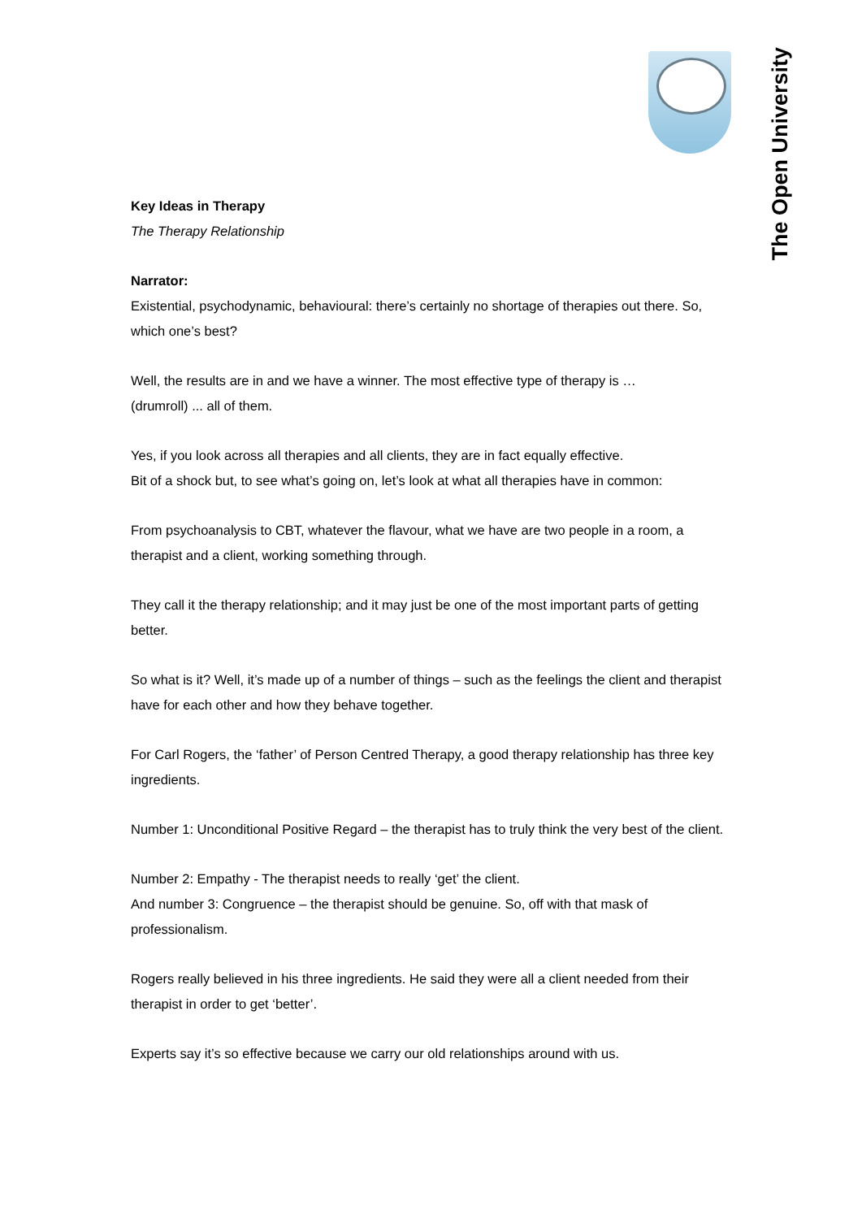The Open University
Key Ideas in Therapy
The Therapy Relationship
Narrator:
Existential, psychodynamic, behavioural: there’s certainly no shortage of therapies out there. So, which one’s best?
Well, the results are in and we have a winner. The most effective type of therapy is …
(drumroll) ... all of them.
Yes, if you look across all therapies and all clients, they are in fact equally effective.
Bit of a shock but, to see what’s going on, let’s look at what all therapies have in common:
From psychoanalysis to CBT, whatever the flavour, what we have are two people in a room, a therapist and a client, working something through.
They call it the therapy relationship; and it may just be one of the most important parts of getting better.
So what is it? Well, it’s made up of a number of things – such as the feelings the client and therapist have for each other and how they behave together.
For Carl Rogers, the ‘father’ of Person Centred Therapy, a good therapy relationship has three key ingredients.
Number 1: Unconditional Positive Regard – the therapist has to truly think the very best of the client.
Number 2: Empathy - The therapist needs to really ‘get’ the client.
And number 3: Congruence – the therapist should be genuine. So, off with that mask of professionalism.
Rogers really believed in his three ingredients. He said they were all a client needed from their therapist in order to get ‘better’.
Experts say it’s so effective because we carry our old relationships around with us.